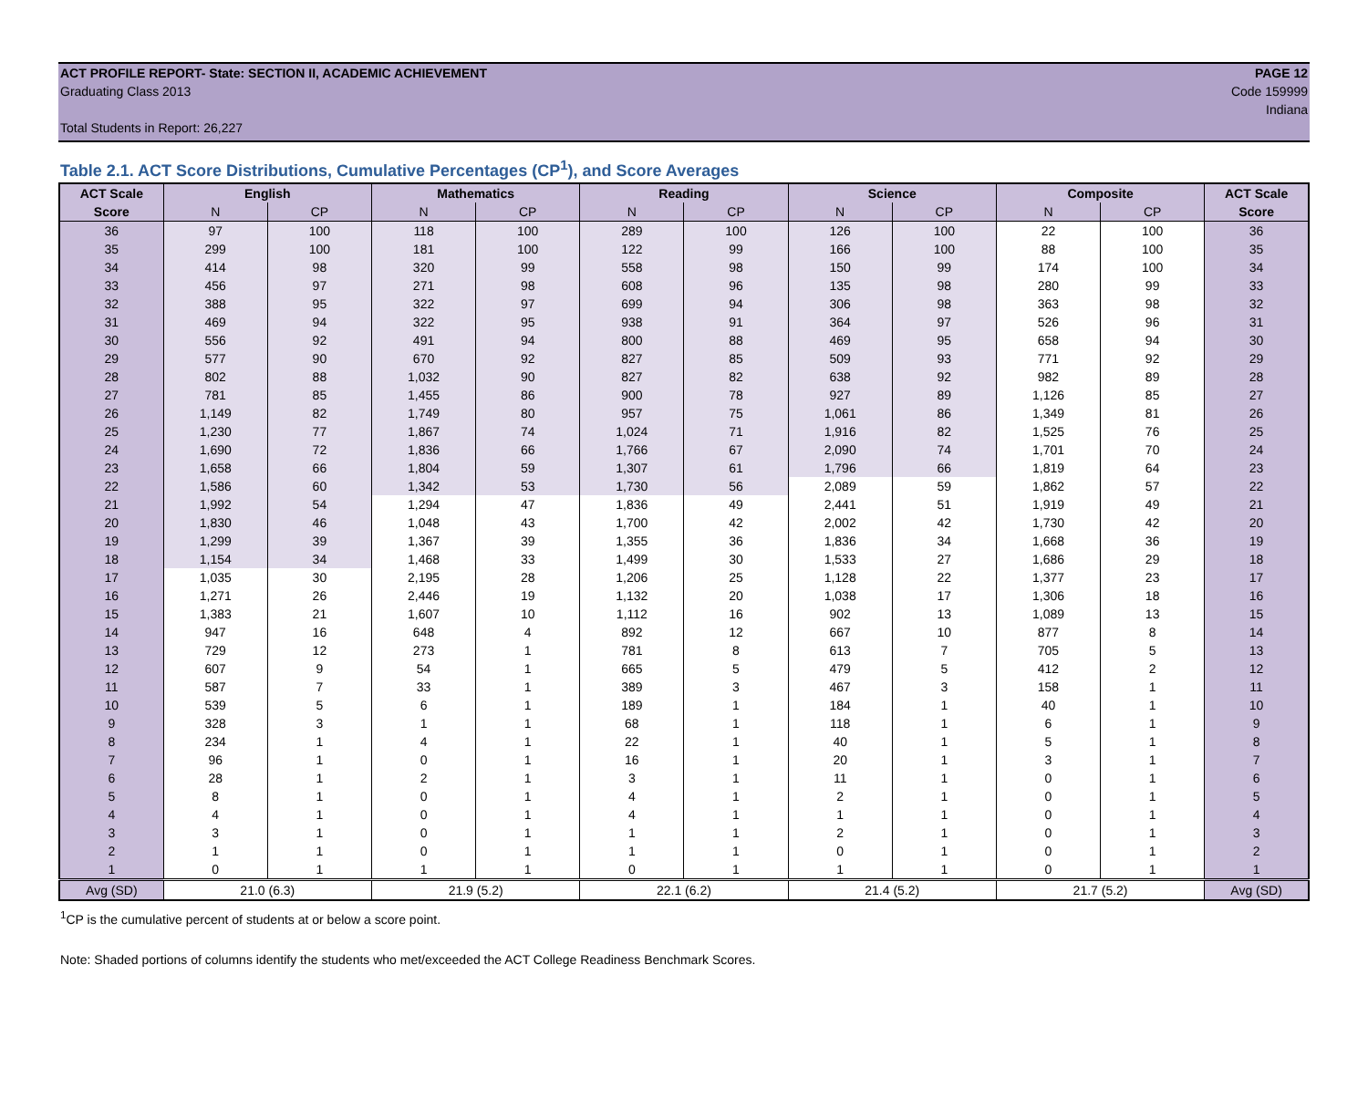ACT PROFILE REPORT- State: SECTION II, ACADEMIC ACHIEVEMENT PAGE 12
Graduating Class 2013 Code 159999
Indiana
Total Students in Report: 26,227
Table 2.1. ACT Score Distributions, Cumulative Percentages (CP<sup>1</sup>), and Score Averages
| ACT Scale | English | | Mathematics | | Reading | | Science | | Composite | | ACT Scale |
| --- | --- | --- | --- | --- | --- | --- | --- | --- | --- | --- | --- |
| Score | N | CP | N | CP | N | CP | N | CP | N | CP | Score |
| 36 | 97 | 100 | 118 | 100 | 289 | 100 | 126 | 100 | 22 | 100 | 36 |
| 35 | 299 | 100 | 181 | 100 | 122 | 99 | 166 | 100 | 88 | 100 | 35 |
| 34 | 414 | 98 | 320 | 99 | 558 | 98 | 150 | 99 | 174 | 100 | 34 |
| 33 | 456 | 97 | 271 | 98 | 608 | 96 | 135 | 98 | 280 | 99 | 33 |
| 32 | 388 | 95 | 322 | 97 | 699 | 94 | 306 | 98 | 363 | 98 | 32 |
| 31 | 469 | 94 | 322 | 95 | 938 | 91 | 364 | 97 | 526 | 96 | 31 |
| 30 | 556 | 92 | 491 | 94 | 800 | 88 | 469 | 95 | 658 | 94 | 30 |
| 29 | 577 | 90 | 670 | 92 | 827 | 85 | 509 | 93 | 771 | 92 | 29 |
| 28 | 802 | 88 | 1,032 | 90 | 827 | 82 | 638 | 92 | 982 | 89 | 28 |
| 27 | 781 | 85 | 1,455 | 86 | 900 | 78 | 927 | 89 | 1,126 | 85 | 27 |
| 26 | 1,149 | 82 | 1,749 | 80 | 957 | 75 | 1,061 | 86 | 1,349 | 81 | 26 |
| 25 | 1,230 | 77 | 1,867 | 74 | 1,024 | 71 | 1,916 | 82 | 1,525 | 76 | 25 |
| 24 | 1,690 | 72 | 1,836 | 66 | 1,766 | 67 | 2,090 | 74 | 1,701 | 70 | 24 |
| 23 | 1,658 | 66 | 1,804 | 59 | 1,307 | 61 | 1,796 | 66 | 1,819 | 64 | 23 |
| 22 | 1,586 | 60 | 1,342 | 53 | 1,730 | 56 | 2,089 | 59 | 1,862 | 57 | 22 |
| 21 | 1,992 | 54 | 1,294 | 47 | 1,836 | 49 | 2,441 | 51 | 1,919 | 49 | 21 |
| 20 | 1,830 | 46 | 1,048 | 43 | 1,700 | 42 | 2,002 | 42 | 1,730 | 42 | 20 |
| 19 | 1,299 | 39 | 1,367 | 39 | 1,355 | 36 | 1,836 | 34 | 1,668 | 36 | 19 |
| 18 | 1,154 | 34 | 1,468 | 33 | 1,499 | 30 | 1,533 | 27 | 1,686 | 29 | 18 |
| 17 | 1,035 | 30 | 2,195 | 28 | 1,206 | 25 | 1,128 | 22 | 1,377 | 23 | 17 |
| 16 | 1,271 | 26 | 2,446 | 19 | 1,132 | 20 | 1,038 | 17 | 1,306 | 18 | 16 |
| 15 | 1,383 | 21 | 1,607 | 10 | 1,112 | 16 | 902 | 13 | 1,089 | 13 | 15 |
| 14 | 947 | 16 | 648 | 4 | 892 | 12 | 667 | 10 | 877 | 8 | 14 |
| 13 | 729 | 12 | 273 | 1 | 781 | 8 | 613 | 7 | 705 | 5 | 13 |
| 12 | 607 | 9 | 54 | 1 | 665 | 5 | 479 | 5 | 412 | 2 | 12 |
| 11 | 587 | 7 | 33 | 1 | 389 | 3 | 467 | 3 | 158 | 1 | 11 |
| 10 | 539 | 5 | 6 | 1 | 189 | 1 | 184 | 1 | 40 | 1 | 10 |
| 9 | 328 | 3 | 1 | 1 | 68 | 1 | 118 | 1 | 6 | 1 | 9 |
| 8 | 234 | 1 | 4 | 1 | 22 | 1 | 40 | 1 | 5 | 1 | 8 |
| 7 | 96 | 1 | 0 | 1 | 16 | 1 | 20 | 1 | 3 | 1 | 7 |
| 6 | 28 | 1 | 2 | 1 | 3 | 1 | 11 | 1 | 0 | 1 | 6 |
| 5 | 8 | 1 | 0 | 1 | 4 | 1 | 2 | 1 | 0 | 1 | 5 |
| 4 | 4 | 1 | 0 | 1 | 4 | 1 | 1 | 1 | 0 | 1 | 4 |
| 3 | 3 | 1 | 0 | 1 | 1 | 1 | 2 | 1 | 0 | 1 | 3 |
| 2 | 1 | 1 | 0 | 1 | 1 | 1 | 0 | 1 | 0 | 1 | 2 |
| 1 | 0 | 1 | 1 | 1 | 0 | 1 | 1 | 1 | 0 | 1 | 1 |
| Avg (SD) | 21.0 (6.3) | | 21.9 (5.2) | | 22.1 (6.2) | | 21.4 (5.2) | | 21.7 (5.2) | | Avg (SD) |
<sup>1</sup> CP is the cumulative percent of students at or below a score point.
Note: Shaded portions of columns identify the students who met/exceeded the ACT College Readiness Benchmark Scores.